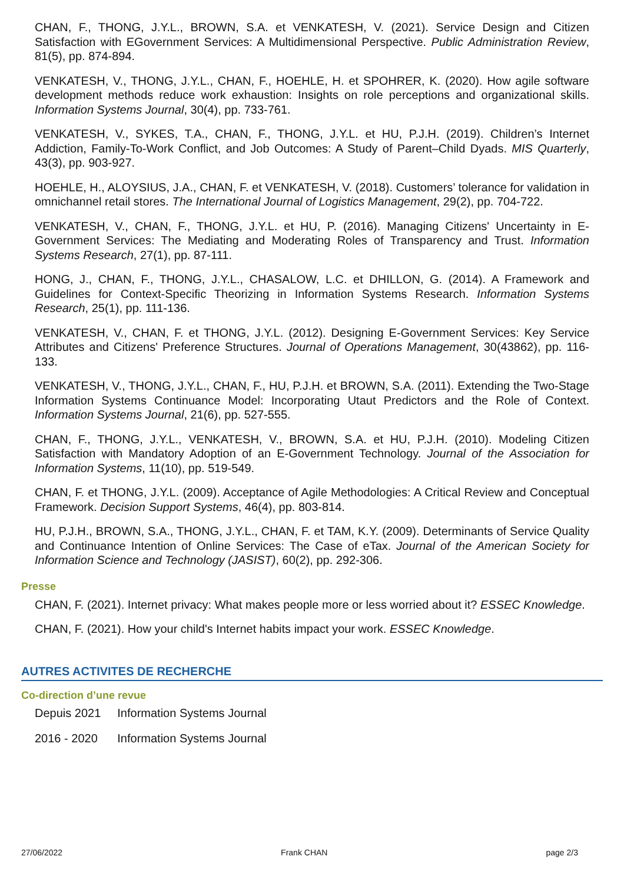CHAN, F., THONG, J.Y.L., BROWN, S.A. et VENKATESH, V. (2021). Service Design and Citizen Satisfaction with EGovernment Services: A Multidimensional Perspective. Public Administration Review, 81(5), pp. 874-894.
VENKATESH, V., THONG, J.Y.L., CHAN, F., HOEHLE, H. et SPOHRER, K. (2020). How agile software development methods reduce work exhaustion: Insights on role perceptions and organizational skills. Information Systems Journal, 30(4), pp. 733-761.
VENKATESH, V., SYKES, T.A., CHAN, F., THONG, J.Y.L. et HU, P.J.H. (2019). Children’s Internet Addiction, Family-To-Work Conflict, and Job Outcomes: A Study of Parent–Child Dyads. MIS Quarterly, 43(3), pp. 903-927.
HOEHLE, H., ALOYSIUS, J.A., CHAN, F. et VENKATESH, V. (2018). Customers’ tolerance for validation in omnichannel retail stores. The International Journal of Logistics Management, 29(2), pp. 704-722.
VENKATESH, V., CHAN, F., THONG, J.Y.L. et HU, P. (2016). Managing Citizens' Uncertainty in E-Government Services: The Mediating and Moderating Roles of Transparency and Trust. Information Systems Research, 27(1), pp. 87-111.
HONG, J., CHAN, F., THONG, J.Y.L., CHASALOW, L.C. et DHILLON, G. (2014). A Framework and Guidelines for Context-Specific Theorizing in Information Systems Research. Information Systems Research, 25(1), pp. 111-136.
VENKATESH, V., CHAN, F. et THONG, J.Y.L. (2012). Designing E-Government Services: Key Service Attributes and Citizens' Preference Structures. Journal of Operations Management, 30(43862), pp. 116-133.
VENKATESH, V., THONG, J.Y.L., CHAN, F., HU, P.J.H. et BROWN, S.A. (2011). Extending the Two-Stage Information Systems Continuance Model: Incorporating Utaut Predictors and the Role of Context. Information Systems Journal, 21(6), pp. 527-555.
CHAN, F., THONG, J.Y.L., VENKATESH, V., BROWN, S.A. et HU, P.J.H. (2010). Modeling Citizen Satisfaction with Mandatory Adoption of an E-Government Technology. Journal of the Association for Information Systems, 11(10), pp. 519-549.
CHAN, F. et THONG, J.Y.L. (2009). Acceptance of Agile Methodologies: A Critical Review and Conceptual Framework. Decision Support Systems, 46(4), pp. 803-814.
HU, P.J.H., BROWN, S.A., THONG, J.Y.L., CHAN, F. et TAM, K.Y. (2009). Determinants of Service Quality and Continuance Intention of Online Services: The Case of eTax. Journal of the American Society for Information Science and Technology (JASIST), 60(2), pp. 292-306.
Presse
CHAN, F. (2021). Internet privacy: What makes people more or less worried about it? ESSEC Knowledge.
CHAN, F. (2021). How your child's Internet habits impact your work. ESSEC Knowledge.
AUTRES ACTIVITES DE RECHERCHE
Co-direction d’une revue
| Depuis 2021 | Information Systems Journal |
| 2016 - 2020 | Information Systems Journal |
27/06/2022 Frank CHAN page 2/3